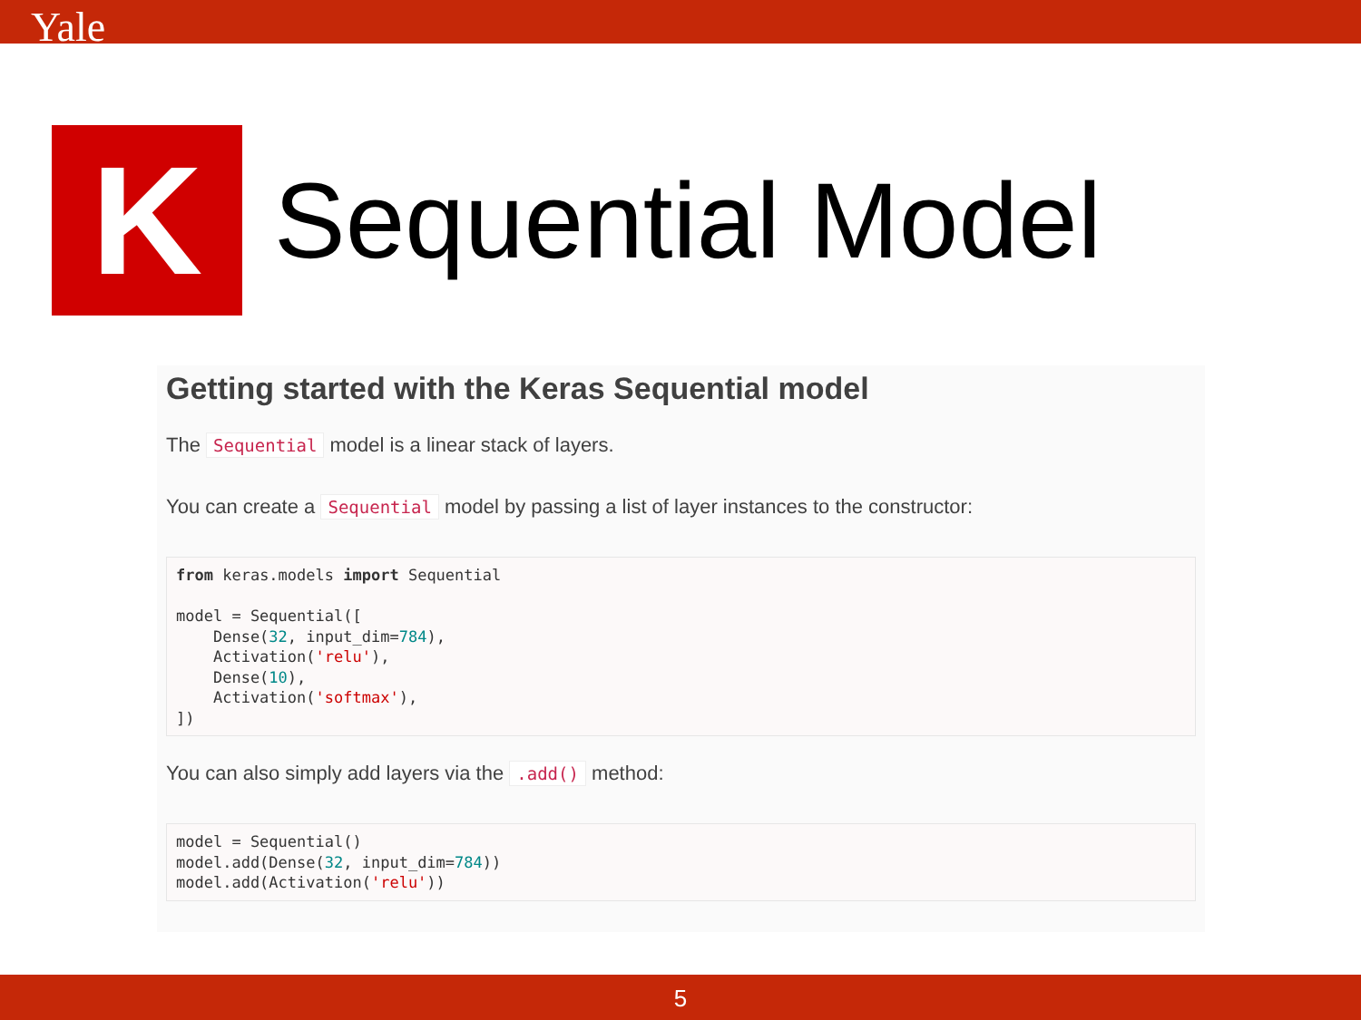Yale
K
Sequential Model
Getting started with the Keras Sequential model
The Sequential model is a linear stack of layers.
You can create a Sequential model by passing a list of layer instances to the constructor:
from keras.models import Sequential

model = Sequential([
    Dense(32, input_dim=784),
    Activation('relu'),
    Dense(10),
    Activation('softmax'),
])
You can also simply add layers via the .add() method:
model = Sequential()
model.add(Dense(32, input_dim=784))
model.add(Activation('relu'))
5